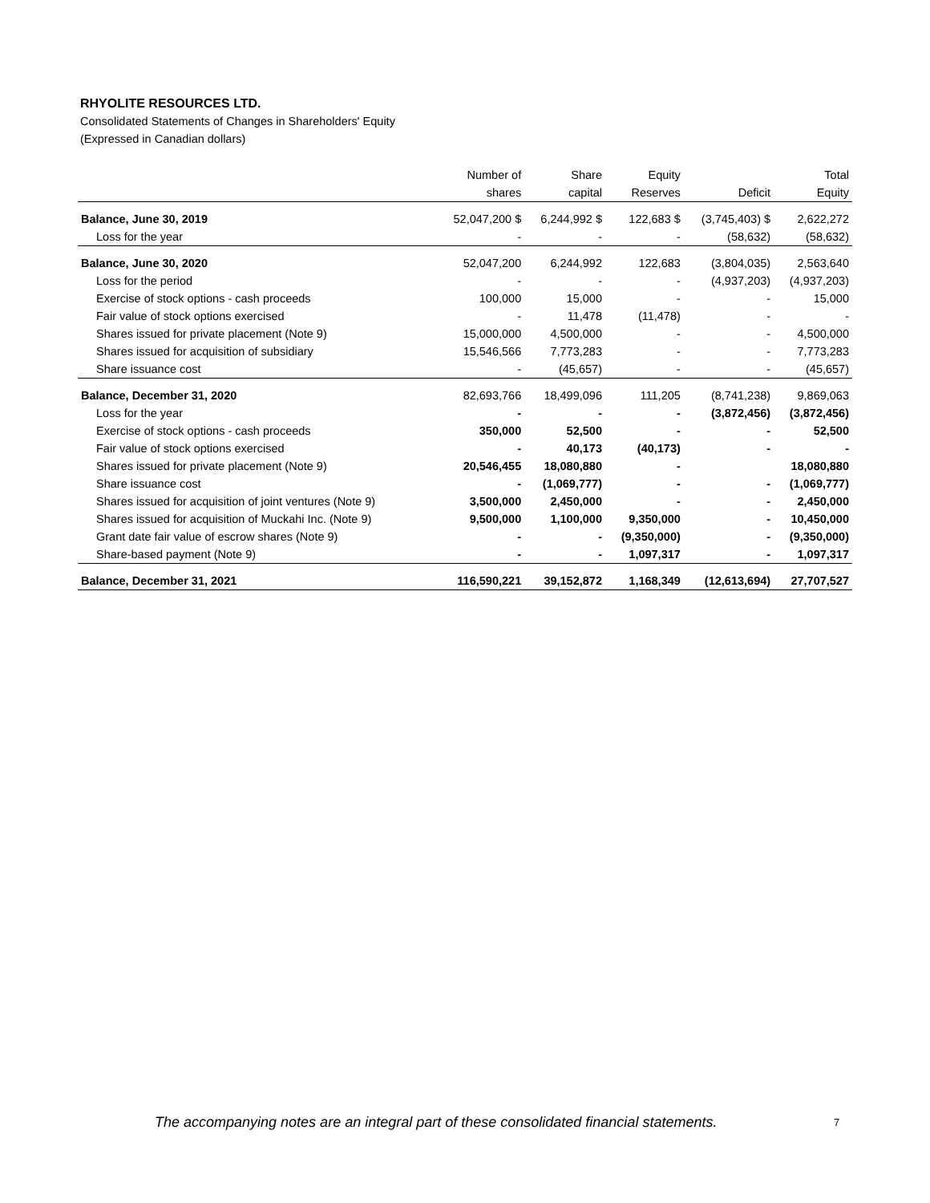RHYOLITE RESOURCES LTD.
Consolidated Statements of Changes in Shareholders' Equity
(Expressed in Canadian dollars)
| | Number of | Share | Equity | | Total |
| --- | --- | --- | --- | --- | --- |
| | shares | capital | Reserves | Deficit | Equity |
| Balance, June 30, 2019 | 52,047,200 $ | 6,244,992 $ | 122,683 $ | (3,745,403) $ | 2,622,272 |
| Loss for the year | - | - | - | (58,632) | (58,632) |
| Balance, June 30, 2020 | 52,047,200 | 6,244,992 | 122,683 | (3,804,035) | 2,563,640 |
| Loss for the period | - | - | - | (4,937,203) | (4,937,203) |
| Exercise of stock options - cash proceeds | 100,000 | 15,000 | - | - | 15,000 |
| Fair value of stock options exercised | - | 11,478 | (11,478) | - | - |
| Shares issued for private placement (Note 9) | 15,000,000 | 4,500,000 | - | - | 4,500,000 |
| Shares issued for acquisition of subsidiary | 15,546,566 | 7,773,283 | - | - | 7,773,283 |
| Share issuance cost | - | (45,657) | - | - | (45,657) |
| Balance, December 31, 2020 | 82,693,766 | 18,499,096 | 111,205 | (8,741,238) | 9,869,063 |
| Loss for the year | - | - | - | (3,872,456) | (3,872,456) |
| Exercise of stock options - cash proceeds | 350,000 | 52,500 | - | - | 52,500 |
| Fair value of stock options exercised | - | 40,173 | (40,173) | - | - |
| Shares issued for private placement (Note 9) | 20,546,455 | 18,080,880 | - | | 18,080,880 |
| Share issuance cost | - | (1,069,777) | - | - | (1,069,777) |
| Shares issued for acquisition of joint ventures (Note 9) | 3,500,000 | 2,450,000 | - | - | 2,450,000 |
| Shares issued for acquisition of Muckahi Inc. (Note 9) | 9,500,000 | 1,100,000 | 9,350,000 | - | 10,450,000 |
| Grant date fair value of escrow shares (Note 9) | - | - | (9,350,000) | - | (9,350,000) |
| Share-based payment (Note 9) | - | - | 1,097,317 | - | 1,097,317 |
| Balance, December 31, 2021 | 116,590,221 | 39,152,872 | 1,168,349 | (12,613,694) | 27,707,527 |
The accompanying notes are an integral part of these consolidated financial statements.
7